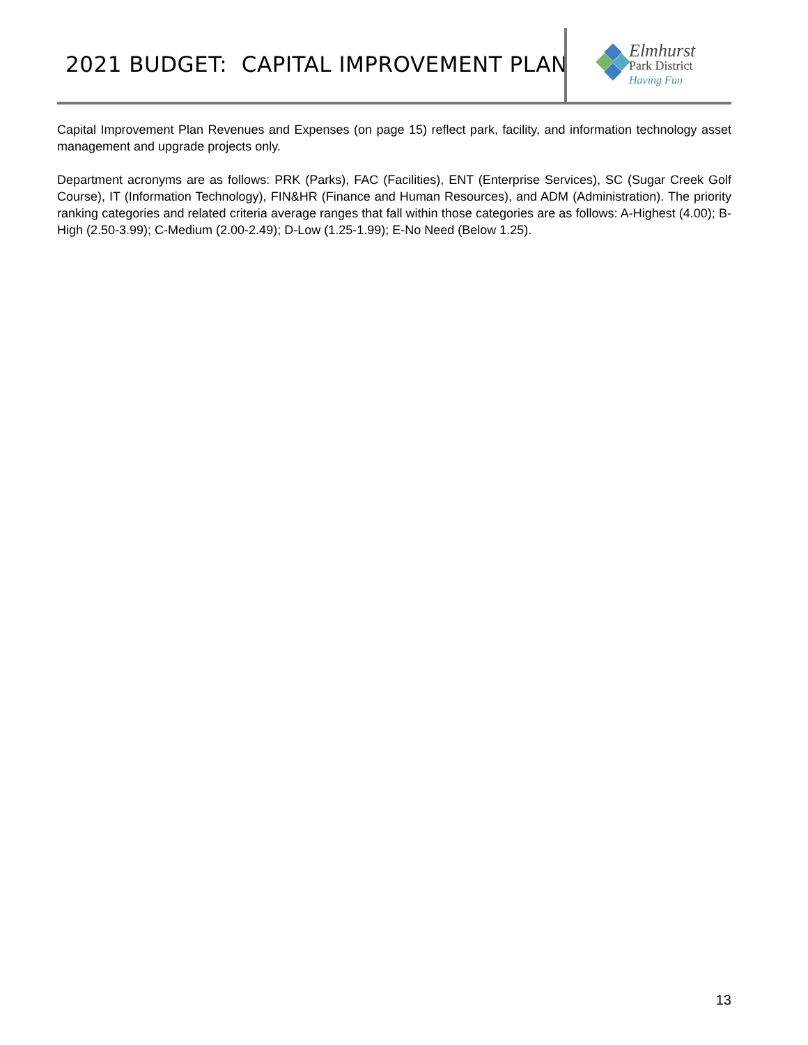2021 BUDGET: CAPITAL IMPROVEMENT PLAN
Elmhurst
Park District
Having Fun
Capital Improvement Plan Revenues and Expenses (on page 15) reflect park, facility, and information technology asset management and upgrade projects only.
Department acronyms are as follows: PRK (Parks), FAC (Facilities), ENT (Enterprise Services), SC (Sugar Creek Golf Course), IT (Information Technology), FIN&HR (Finance and Human Resources), and ADM (Administration). The priority ranking categories and related criteria average ranges that fall within those categories are as follows: A-Highest (4.00); B-High (2.50-3.99); C-Medium (2.00-2.49); D-Low (1.25-1.99); E-No Need (Below 1.25).
13